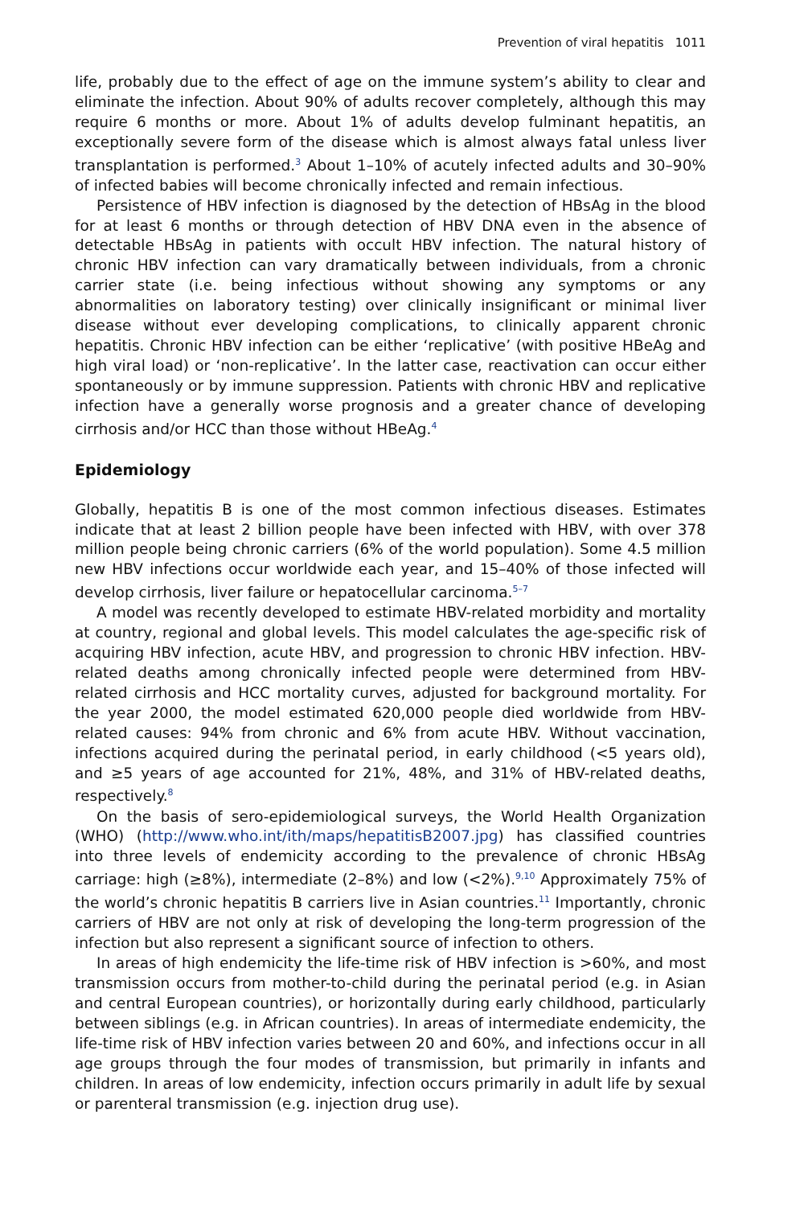Prevention of viral hepatitis 1011
life, probably due to the effect of age on the immune system’s ability to clear and eliminate the infection. About 90% of adults recover completely, although this may require 6 months or more. About 1% of adults develop fulminant hepatitis, an exceptionally severe form of the disease which is almost always fatal unless liver transplantation is performed.<sup>3</sup> About 1–10% of acutely infected adults and 30–90% of infected babies will become chronically infected and remain infectious.
Persistence of HBV infection is diagnosed by the detection of HBsAg in the blood for at least 6 months or through detection of HBV DNA even in the absence of detectable HBsAg in patients with occult HBV infection. The natural history of chronic HBV infection can vary dramatically between individuals, from a chronic carrier state (i.e. being infectious without showing any symptoms or any abnormalities on laboratory testing) over clinically insignificant or minimal liver disease without ever developing complications, to clinically apparent chronic hepatitis. Chronic HBV infection can be either ‘replicative’ (with positive HBeAg and high viral load) or ‘non-replicative’. In the latter case, reactivation can occur either spontaneously or by immune suppression. Patients with chronic HBV and replicative infection have a generally worse prognosis and a greater chance of developing cirrhosis and/or HCC than those without HBeAg.<sup>4</sup>
Epidemiology
Globally, hepatitis B is one of the most common infectious diseases. Estimates indicate that at least 2 billion people have been infected with HBV, with over 378 million people being chronic carriers (6% of the world population). Some 4.5 million new HBV infections occur worldwide each year, and 15–40% of those infected will develop cirrhosis, liver failure or hepatocellular carcinoma.<sup>5–7</sup>
A model was recently developed to estimate HBV-related morbidity and mortality at country, regional and global levels. This model calculates the age-specific risk of acquiring HBV infection, acute HBV, and progression to chronic HBV infection. HBV-related deaths among chronically infected people were determined from HBV-related cirrhosis and HCC mortality curves, adjusted for background mortality. For the year 2000, the model estimated 620,000 people died worldwide from HBV-related causes: 94% from chronic and 6% from acute HBV. Without vaccination, infections acquired during the perinatal period, in early childhood (<5 years old), and ≥5 years of age accounted for 21%, 48%, and 31% of HBV-related deaths, respectively.<sup>8</sup>
On the basis of sero-epidemiological surveys, the World Health Organization (WHO) (http://www.who.int/ith/maps/hepatitisB2007.jpg) has classified countries into three levels of endemicity according to the prevalence of chronic HBsAg carriage: high (≥8%), intermediate (2–8%) and low (<2%).<sup>9,10</sup> Approximately 75% of the world’s chronic hepatitis B carriers live in Asian countries.<sup>11</sup> Importantly, chronic carriers of HBV are not only at risk of developing the long-term progression of the infection but also represent a significant source of infection to others.
In areas of high endemicity the life-time risk of HBV infection is >60%, and most transmission occurs from mother-to-child during the perinatal period (e.g. in Asian and central European countries), or horizontally during early childhood, particularly between siblings (e.g. in African countries). In areas of intermediate endemicity, the life-time risk of HBV infection varies between 20 and 60%, and infections occur in all age groups through the four modes of transmission, but primarily in infants and children. In areas of low endemicity, infection occurs primarily in adult life by sexual or parenteral transmission (e.g. injection drug use).